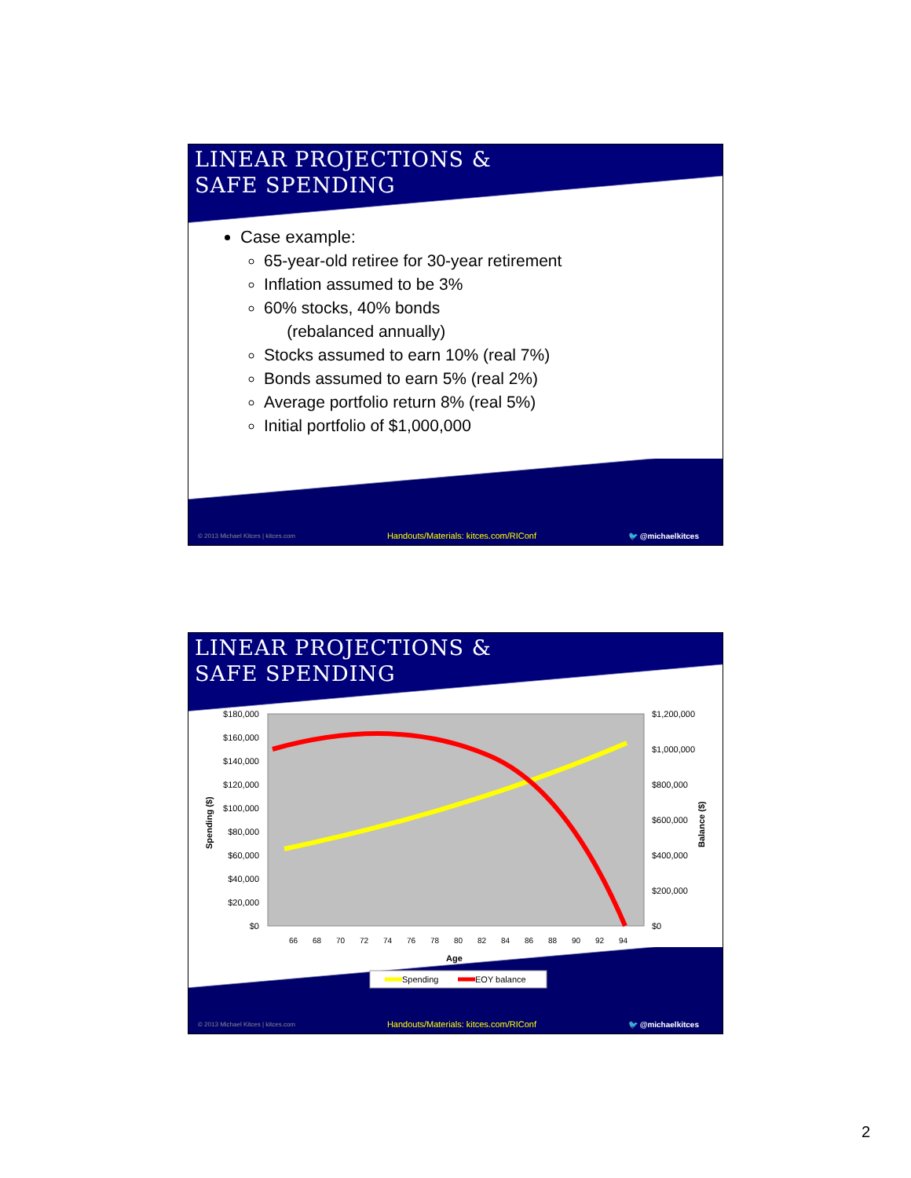LINEAR PROJECTIONS &
SAFE SPENDING
Case example:
65-year-old retiree for 30-year retirement
Inflation assumed to be 3%
60% stocks, 40% bonds
(rebalanced annually)
Stocks assumed to earn 10% (real 7%)
Bonds assumed to earn 5% (real 2%)
Average portfolio return 8% (real 5%)
Initial portfolio of $1,000,000
© 2013 Michael Kitces | kitces.com Handouts/Materials: kitces.com/RIConf 🐦 @michaelkitces
LINEAR PROJECTIONS &
SAFE SPENDING
© 2013 Michael Kitces | kitces.com Handouts/Materials: kitces.com/RIConf 🐦 @michaelkitces
$180,000
$160,000
$140,000
$120,000
$100,000
$80,000
$60,000
$40,000
$20,000
$0
$1,200,000
$1,000,000
$800,000
$600,000
$400,000
$200,000
$0
Spending ($)
Balance ($)
66
68
70
72
74
76
78
80
82
84
86
88
90
92
94
Age
Spending
EOY balance
2